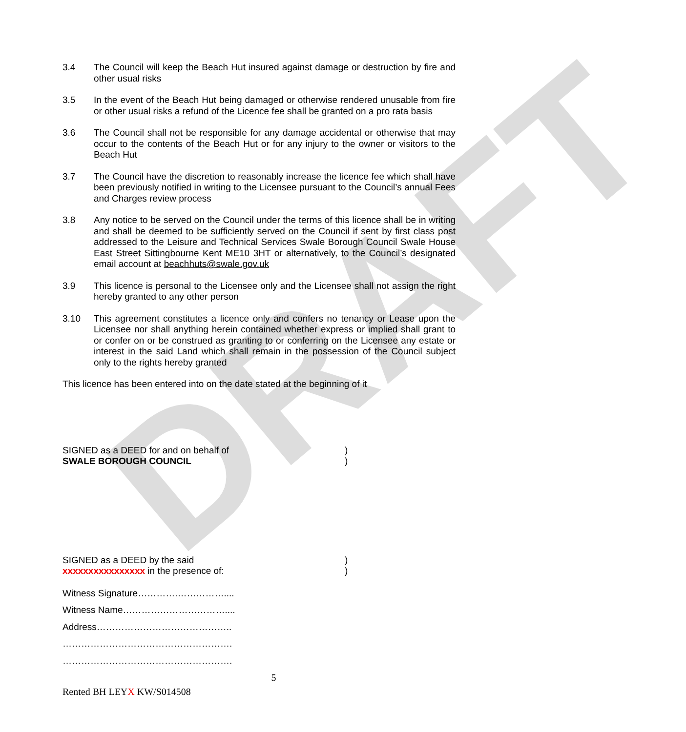DRAFT
3.4 The Council will keep the Beach Hut insured against damage or destruction by fire and other usual risks
3.5 In the event of the Beach Hut being damaged or otherwise rendered unusable from fire or other usual risks a refund of the Licence fee shall be granted on a pro rata basis
3.6 The Council shall not be responsible for any damage accidental or otherwise that may occur to the contents of the Beach Hut or for any injury to the owner or visitors to the Beach Hut
3.7 The Council have the discretion to reasonably increase the licence fee which shall have been previously notified in writing to the Licensee pursuant to the Council’s annual Fees and Charges review process
3.8 Any notice to be served on the Council under the terms of this licence shall be in writing and shall be deemed to be sufficiently served on the Council if sent by first class post addressed to the Leisure and Technical Services Swale Borough Council Swale House East Street Sittingbourne Kent ME10 3HT or alternatively, to the Council’s designated email account at beachhuts@swale.gov.uk
3.9 This licence is personal to the Licensee only and the Licensee shall not assign the right hereby granted to any other person
3.10 This agreement constitutes a licence only and confers no tenancy or Lease upon the Licensee nor shall anything herein contained whether express or implied shall grant to or confer on or be construed as granting to or conferring on the Licensee any estate or interest in the said Land which shall remain in the possession of the Council subject only to the rights hereby granted
This licence has been entered into on the date stated at the beginning of it
SIGNED as a DEED for and on behalf of
SWALE BOROUGH COUNCIL
)
)
SIGNED as a DEED by the said
xxxxxxxxxxxxxxxx in the presence of:
)
)
Witness Signature………….……………....
Witness Name……………………………....
Address……………………………………..
……………………………………………….
……………………………………………….
5
Rented BH LEYX KW/S014508